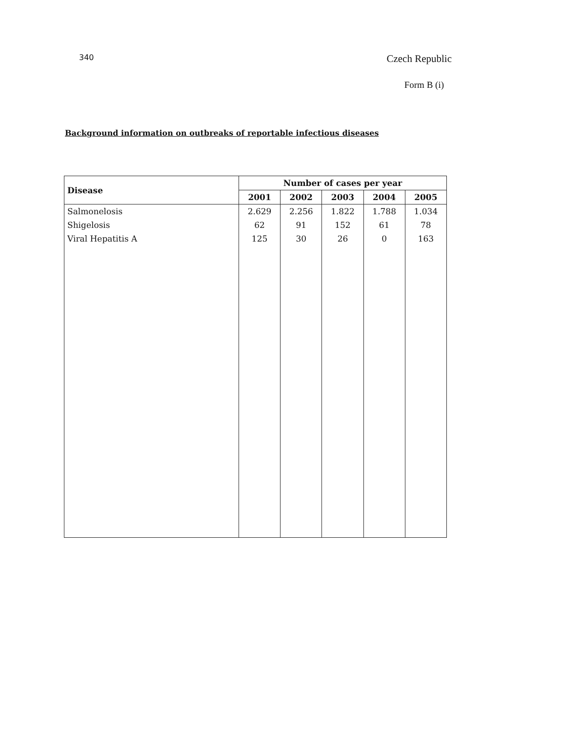340 Czech Republic
Form B (i)
Background information on outbreaks of reportable infectious diseases
| Disease | Number of cases per year | | | | |
| --- | --- | --- | --- | --- | --- |
| | 2001 | 2002 | 2003 | 2004 | 2005 |
| Salmonelosis | 2.629 | 2.256 | 1.822 | 1.788 | 1.034 |
| Shigelosis | 62 | 91 | 152 | 61 | 78 |
| Viral Hepatitis A | 125 | 30 | 26 | 0 | 163 |